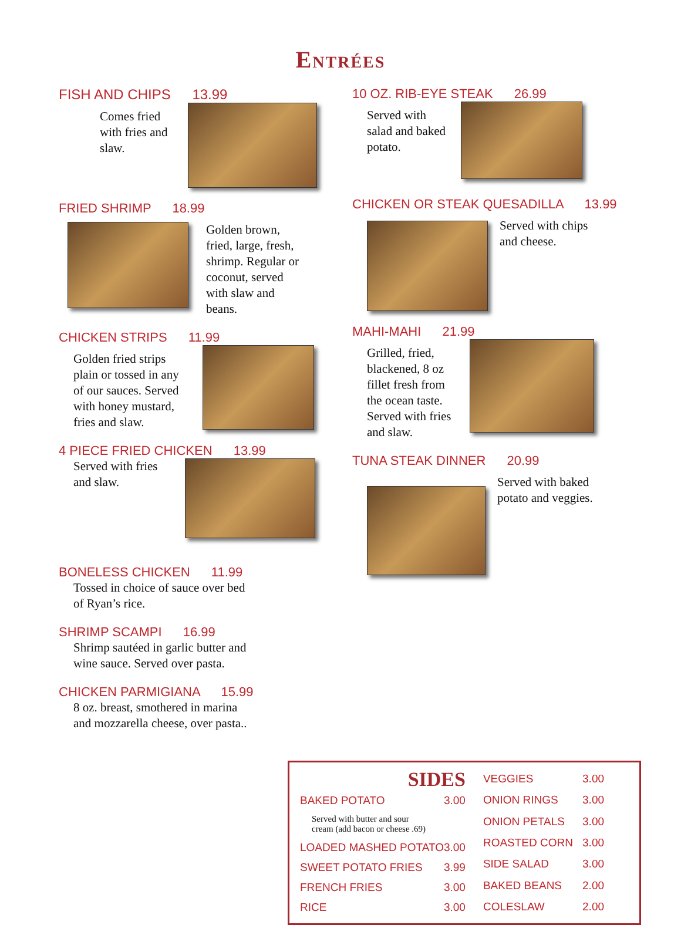Entrées
FISH AND CHIPS 13.99
Comes fried with fries and slaw.
FRIED SHRIMP 18.99
Golden brown, fried, large, fresh, shrimp. Regular or coconut, served with slaw and beans.
CHICKEN STRIPS 11.99
Golden fried strips plain or tossed in any of our sauces. Served with honey mustard, fries and slaw.
4 PIECE FRIED CHICKEN 13.99
Served with fries and slaw.
BONELESS CHICKEN 11.99
Tossed in choice of sauce over bed of Ryan’s rice.
SHRIMP SCAMPI 16.99
Shrimp sautéed in garlic butter and wine sauce. Served over pasta.
CHICKEN PARMIGIANA 15.99
8 oz. breast, smothered in marina and mozzarella cheese, over pasta..
10 OZ. RIB-EYE STEAK 26.99
Served with salad and baked potato.
CHICKEN OR STEAK QUESADILLA 13.99
Served with chips and cheese.
MAHI-MAHI 21.99
Grilled, fried, blackened, 8 oz fillet fresh from the ocean taste. Served with fries and slaw.
TUNA STEAK DINNER 20.99
Served with baked potato and veggies.
| SIDES | |
| BAKED POTATO | 3.00 |
| Served with butter and sour cream (add bacon or cheese .69) | |
| LOADED MASHED POTATO | 3.00 |
| SWEET POTATO FRIES | 3.99 |
| FRENCH FRIES | 3.00 |
| RICE | 3.00 |
| VEGGIES | 3.00 |
| ONION RINGS | 3.00 |
| ONION PETALS | 3.00 |
| ROASTED CORN | 3.00 |
| SIDE SALAD | 3.00 |
| BAKED BEANS | 2.00 |
| COLESLAW | 2.00 |